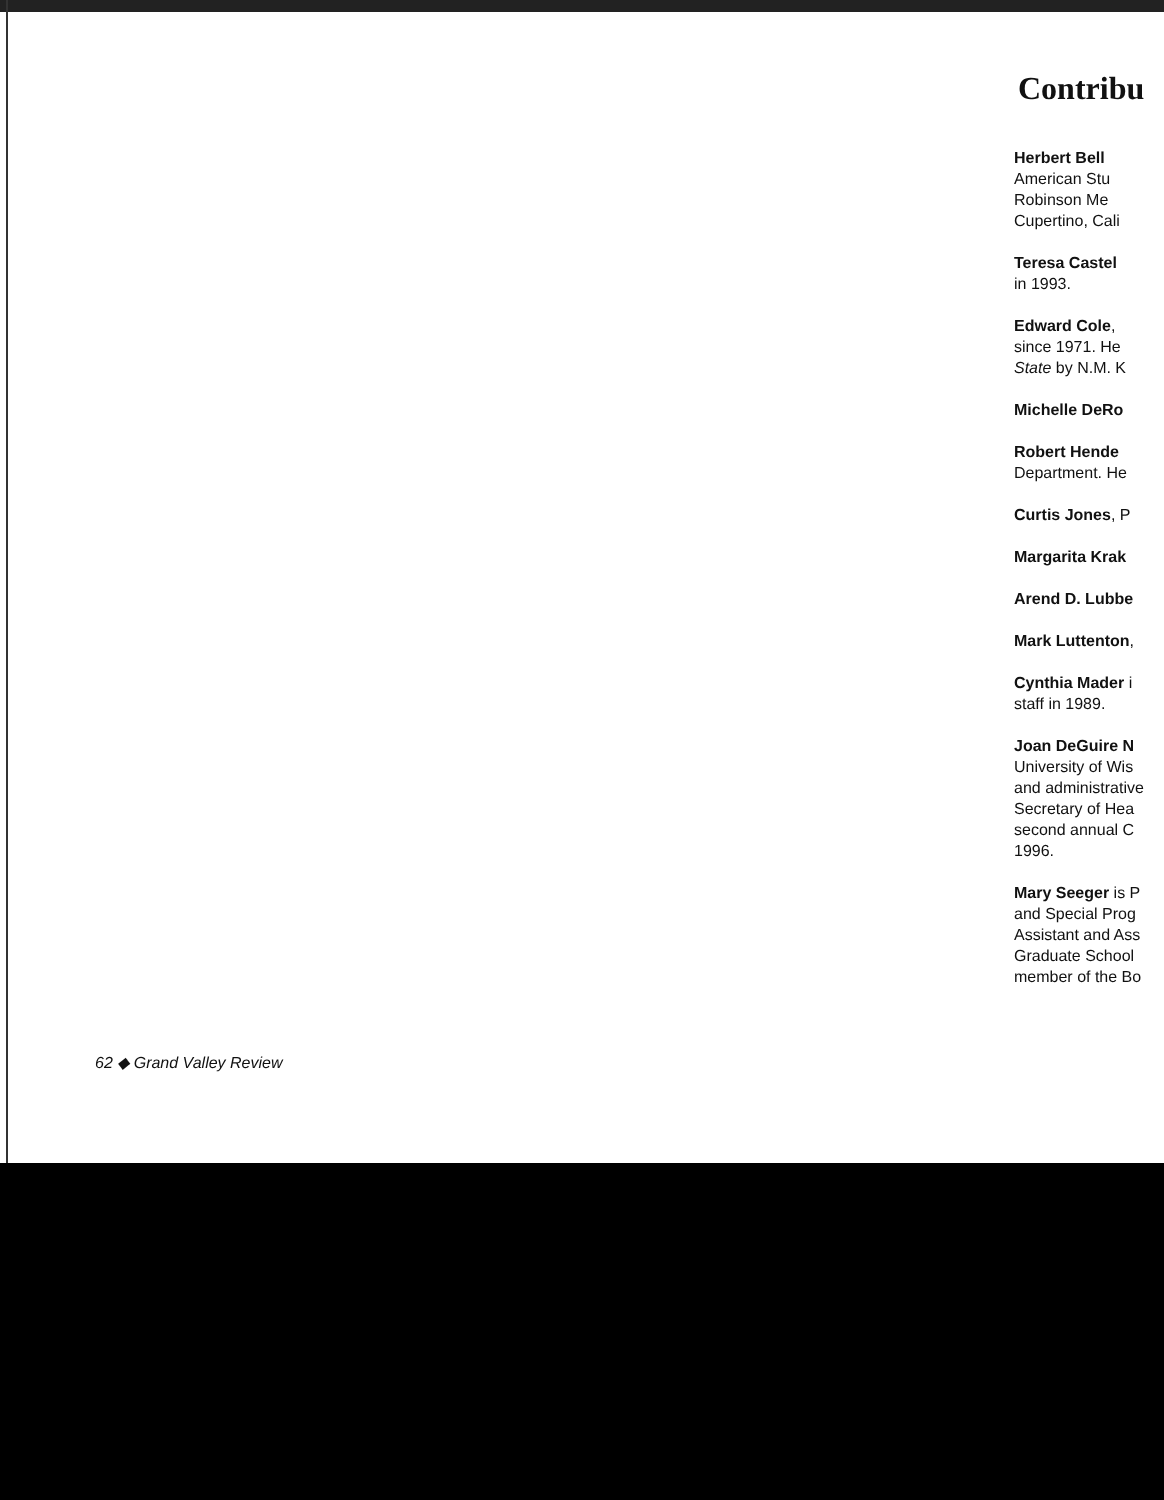Contribu
Herbert Bell
American Stu
Robinson Me
Cupertino, Cali
Teresa Castel
in 1993.
Edward Cole,
since 1971. He
State by N.M. K
Michelle DeRo
Robert Hende
Department. He
Curtis Jones, P
Margarita Krak
Arend D. Lubbe
Mark Luttenton,
Cynthia Mader i
staff in 1989.
Joan DeGuire N
University of Wis
and administrative
Secretary of Hea
second annual C
1996.
Mary Seeger is P
and Special Prog
Assistant and Ass
Graduate School
member of the Bo
62 ◆ Grand Valley Review